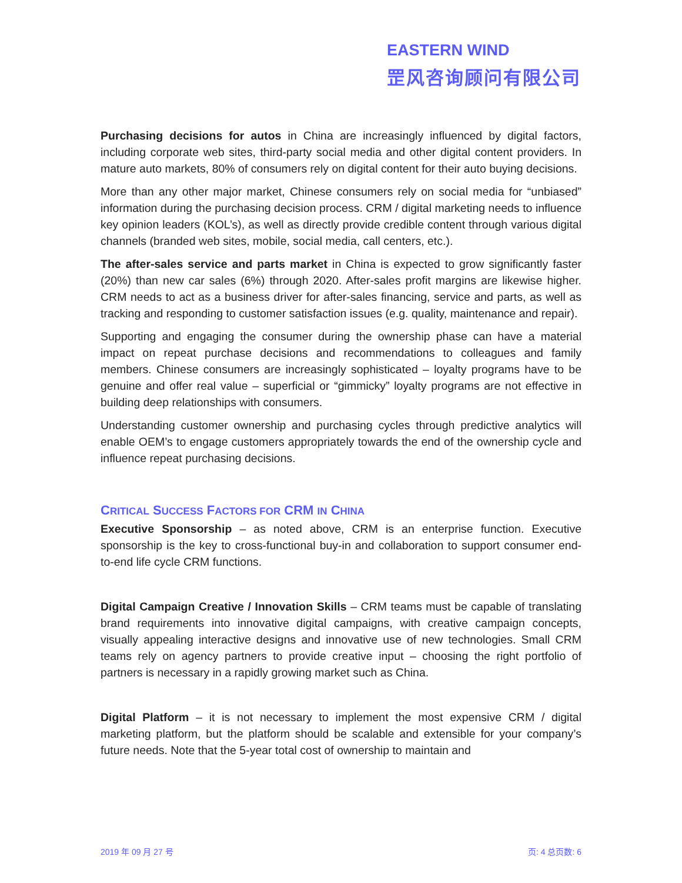EASTERN WIND
罡风咨询顾问有限公司
Purchasing decisions for autos in China are increasingly influenced by digital factors, including corporate web sites, third-party social media and other digital content providers. In mature auto markets, 80% of consumers rely on digital content for their auto buying decisions.
More than any other major market, Chinese consumers rely on social media for “unbiased” information during the purchasing decision process. CRM / digital marketing needs to influence key opinion leaders (KOL’s), as well as directly provide credible content through various digital channels (branded web sites, mobile, social media, call centers, etc.).
The after-sales service and parts market in China is expected to grow significantly faster (20%) than new car sales (6%) through 2020. After-sales profit margins are likewise higher. CRM needs to act as a business driver for after-sales financing, service and parts, as well as tracking and responding to customer satisfaction issues (e.g. quality, maintenance and repair).
Supporting and engaging the consumer during the ownership phase can have a material impact on repeat purchase decisions and recommendations to colleagues and family members. Chinese consumers are increasingly sophisticated – loyalty programs have to be genuine and offer real value – superficial or “gimmicky” loyalty programs are not effective in building deep relationships with consumers.
Understanding customer ownership and purchasing cycles through predictive analytics will enable OEM’s to engage customers appropriately towards the end of the ownership cycle and influence repeat purchasing decisions.
CRITICAL SUCCESS FACTORS FOR CRM IN CHINA
Executive Sponsorship – as noted above, CRM is an enterprise function. Executive sponsorship is the key to cross-functional buy-in and collaboration to support consumer end-to-end life cycle CRM functions.
Digital Campaign Creative / Innovation Skills – CRM teams must be capable of translating brand requirements into innovative digital campaigns, with creative campaign concepts, visually appealing interactive designs and innovative use of new technologies. Small CRM teams rely on agency partners to provide creative input – choosing the right portfolio of partners is necessary in a rapidly growing market such as China.
Digital Platform – it is not necessary to implement the most expensive CRM / digital marketing platform, but the platform should be scalable and extensible for your company’s future needs. Note that the 5-year total cost of ownership to maintain and
2019 年 09 月 27 号 页: 4 总页数: 6